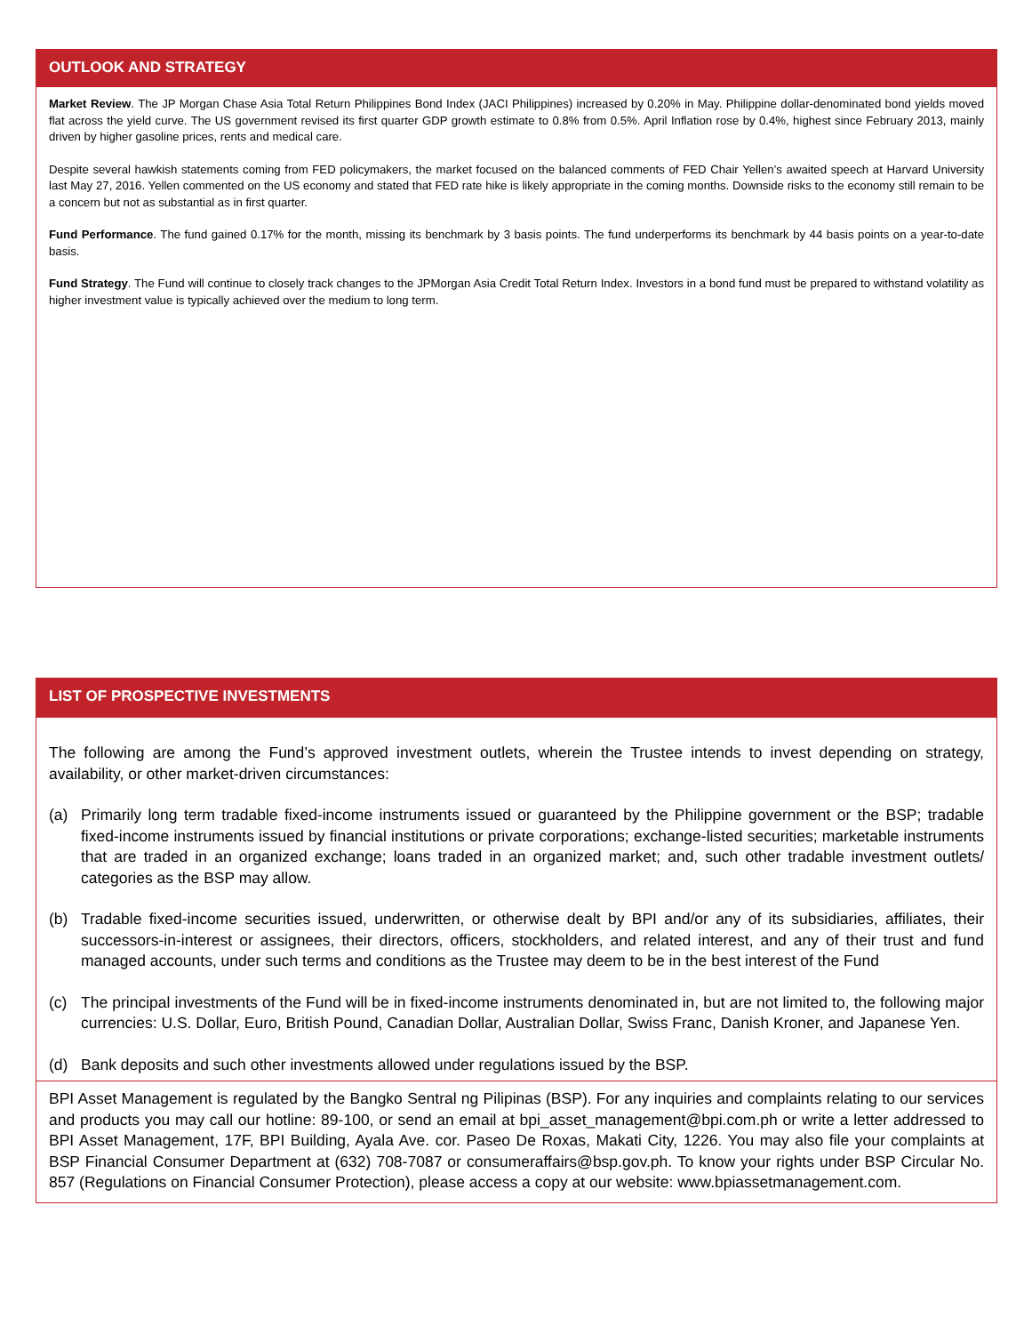OUTLOOK AND STRATEGY
Market Review. The JP Morgan Chase Asia Total Return Philippines Bond Index (JACI Philippines) increased by 0.20% in May. Philippine dollar-denominated bond yields moved flat across the yield curve. The US government revised its first quarter GDP growth estimate to 0.8% from 0.5%. April Inflation rose by 0.4%, highest since February 2013, mainly driven by higher gasoline prices, rents and medical care.
Despite several hawkish statements coming from FED policymakers, the market focused on the balanced comments of FED Chair Yellen’s awaited speech at Harvard University last May 27, 2016. Yellen commented on the US economy and stated that FED rate hike is likely appropriate in the coming months. Downside risks to the economy still remain to be a concern but not as substantial as in first quarter.
Fund Performance. The fund gained 0.17% for the month, missing its benchmark by 3 basis points. The fund underperforms its benchmark by 44 basis points on a year-to-date basis.
Fund Strategy. The Fund will continue to closely track changes to the JPMorgan Asia Credit Total Return Index. Investors in a bond fund must be prepared to withstand volatility as higher investment value is typically achieved over the medium to long term.
LIST OF PROSPECTIVE INVESTMENTS
The following are among the Fund’s approved investment outlets, wherein the Trustee intends to invest depending on strategy, availability, or other market-driven circumstances:
(a) Primarily long term tradable fixed-income instruments issued or guaranteed by the Philippine government or the BSP; tradable fixed-income instruments issued by financial institutions or private corporations; exchange-listed securities; marketable instruments that are traded in an organized exchange; loans traded in an organized market; and, such other tradable investment outlets/ categories as the BSP may allow.
(b) Tradable fixed-income securities issued, underwritten, or otherwise dealt by BPI and/or any of its subsidiaries, affiliates, their successors-in-interest or assignees, their directors, officers, stockholders, and related interest, and any of their trust and fund managed accounts, under such terms and conditions as the Trustee may deem to be in the best interest of the Fund
(c) The principal investments of the Fund will be in fixed-income instruments denominated in, but are not limited to, the following major currencies: U.S. Dollar, Euro, British Pound, Canadian Dollar, Australian Dollar, Swiss Franc, Danish Kroner, and Japanese Yen.
(d) Bank deposits and such other investments allowed under regulations issued by the BSP.
BPI Asset Management is regulated by the Bangko Sentral ng Pilipinas (BSP). For any inquiries and complaints relating to our services and products you may call our hotline: 89-100, or send an email at bpi_asset_management@bpi.com.ph or write a letter addressed to BPI Asset Management, 17F, BPI Building, Ayala Ave. cor. Paseo De Roxas, Makati City, 1226. You may also file your complaints at BSP Financial Consumer Department at (632) 708-7087 or consumeraffairs@bsp.gov.ph. To know your rights under BSP Circular No. 857 (Regulations on Financial Consumer Protection), please access a copy at our website: www.bpiassetmanagement.com.